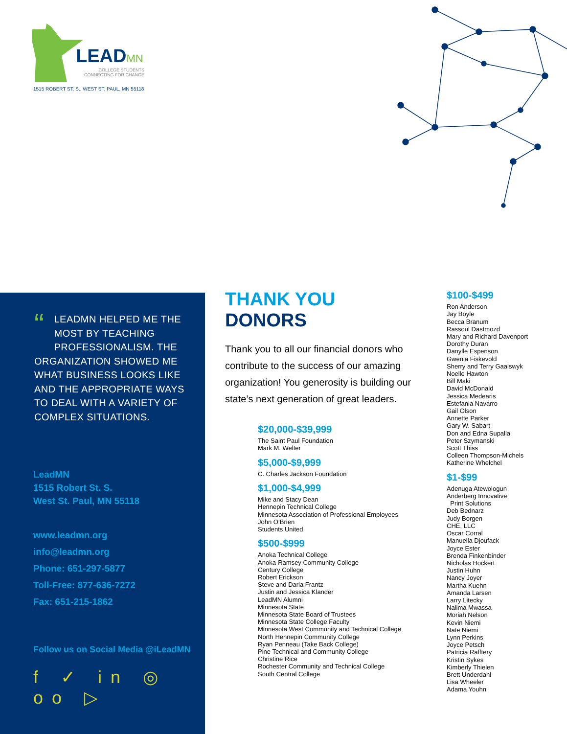LEADMN
COLLEGE STUDENTS
CONNECTING FOR CHANGE
1515 ROBERT ST. S., WEST ST. PAUL, MN 55118
“LEADMN HELPED ME THE MOST BY TEACHING PROFESSIONALISM. THE ORGANIZATION SHOWED ME WHAT BUSINESS LOOKS LIKE AND THE APPROPRIATE WAYS TO DEAL WITH A VARIETY OF COMPLEX SITUATIONS.
LeadMN
1515 Robert St. S.
West St. Paul, MN 55118
www.leadmn.org
info@leadmn.org
Phone: 651-297-5877
Toll-Free: 877-636-7272
Fax: 651-215-1862
Follow us on Social Media @iLeadMN
f ✓ in ◎ oo ▷
THANK YOU DONORS
Thank you to all our financial donors who contribute to the success of our amazing organization! You generosity is building our state’s next generation of great leaders.
$20,000-$39,999
The Saint Paul Foundation
Mark M. Welter
$5,000-$9,999
C. Charles Jackson Foundation
$1,000-$4,999
Mike and Stacy Dean
Hennepin Technical College
Minnesota Association of Professional Employees
John O’Brien
Students United
$500-$999
Anoka Technical College
Anoka-Ramsey Community College
Century College
Robert Erickson
Steve and Darla Frantz
Justin and Jessica Klander
LeadMN Alumni
Minnesota State
Minnesota State Board of Trustees
Minnesota State College Faculty
Minnesota West Community and Technical College
North Hennepin Community College
Ryan Penneau (Take Back College)
Pine Technical and Community College
Christine Rice
Rochester Community and Technical College
South Central College
$100-$499
Ron Anderson
Jay Boyle
Becca Branum
Rassoul Dastmozd
Mary and Richard Davenport
Dorothy Duran
Danylle Espenson
Gwenia Fiskevold
Sherry and Terry Gaalswyk
Noelle Hawton
Bill Maki
David McDonald
Jessica Medearis
Estefania Navarro
Gail Olson
Annette Parker
Gary W. Sabart
Don and Edna Supalla
Peter Szymanski
Scott Thiss
Colleen Thompson-Michels
Katherine Whelchel
$1-$99
Adenuga Atewologun
Anderberg Innovative
Print Solutions
Deb Bednarz
Judy Borgen
CHE, LLC
Oscar Corral
Manuella Djoufack
Joyce Ester
Brenda Finkenbinder
Nicholas Hockert
Justin Huhn
Nancy Joyer
Martha Kuehn
Amanda Larsen
Larry Litecky
Nalima Mwassa
Moriah Nelson
Kevin Niemi
Nate Niemi
Lynn Perkins
Joyce Petsch
Patricia Rafftery
Kristin Sykes
Kimberly Thielen
Brett Underdahl
Lisa Wheeler
Adama Youhn